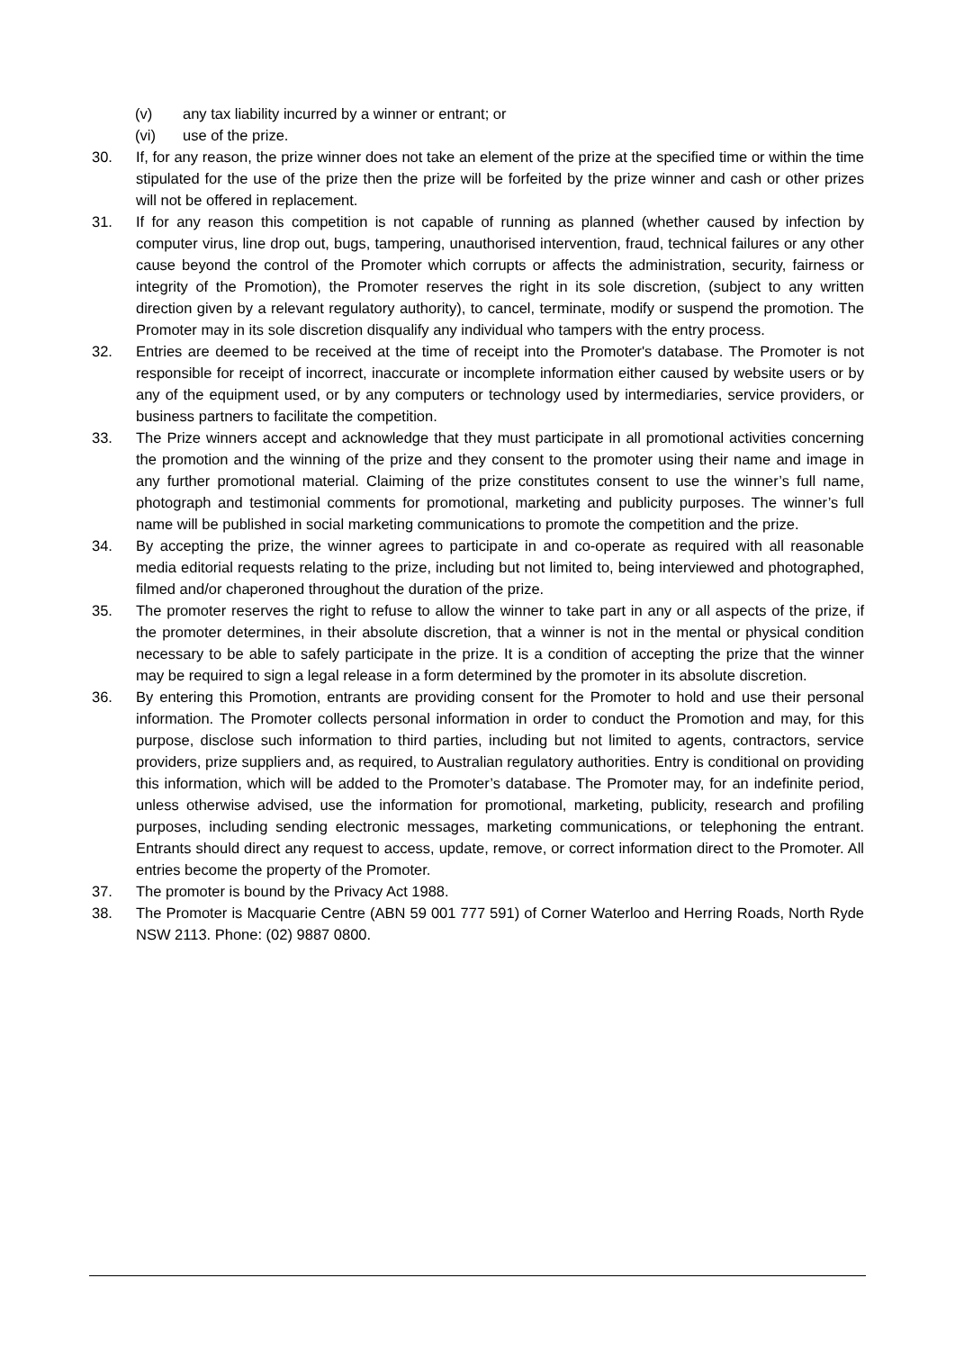(v) any tax liability incurred by a winner or entrant; or
(vi) use of the prize.
30. If, for any reason, the prize winner does not take an element of the prize at the specified time or within the time stipulated for the use of the prize then the prize will be forfeited by the prize winner and cash or other prizes will not be offered in replacement.
31. If for any reason this competition is not capable of running as planned (whether caused by infection by computer virus, line drop out, bugs, tampering, unauthorised intervention, fraud, technical failures or any other cause beyond the control of the Promoter which corrupts or affects the administration, security, fairness or integrity of the Promotion), the Promoter reserves the right in its sole discretion, (subject to any written direction given by a relevant regulatory authority), to cancel, terminate, modify or suspend the promotion. The Promoter may in its sole discretion disqualify any individual who tampers with the entry process.
32. Entries are deemed to be received at the time of receipt into the Promoter's database. The Promoter is not responsible for receipt of incorrect, inaccurate or incomplete information either caused by website users or by any of the equipment used, or by any computers or technology used by intermediaries, service providers, or business partners to facilitate the competition.
33. The Prize winners accept and acknowledge that they must participate in all promotional activities concerning the promotion and the winning of the prize and they consent to the promoter using their name and image in any further promotional material. Claiming of the prize constitutes consent to use the winner’s full name, photograph and testimonial comments for promotional, marketing and publicity purposes. The winner’s full name will be published in social marketing communications to promote the competition and the prize.
34. By accepting the prize, the winner agrees to participate in and co-operate as required with all reasonable media editorial requests relating to the prize, including but not limited to, being interviewed and photographed, filmed and/or chaperoned throughout the duration of the prize.
35. The promoter reserves the right to refuse to allow the winner to take part in any or all aspects of the prize, if the promoter determines, in their absolute discretion, that a winner is not in the mental or physical condition necessary to be able to safely participate in the prize. It is a condition of accepting the prize that the winner may be required to sign a legal release in a form determined by the promoter in its absolute discretion.
36. By entering this Promotion, entrants are providing consent for the Promoter to hold and use their personal information. The Promoter collects personal information in order to conduct the Promotion and may, for this purpose, disclose such information to third parties, including but not limited to agents, contractors, service providers, prize suppliers and, as required, to Australian regulatory authorities. Entry is conditional on providing this information, which will be added to the Promoter’s database. The Promoter may, for an indefinite period, unless otherwise advised, use the information for promotional, marketing, publicity, research and profiling purposes, including sending electronic messages, marketing communications, or telephoning the entrant. Entrants should direct any request to access, update, remove, or correct information direct to the Promoter. All entries become the property of the Promoter.
37. The promoter is bound by the Privacy Act 1988.
38. The Promoter is Macquarie Centre (ABN 59 001 777 591) of Corner Waterloo and Herring Roads, North Ryde NSW 2113. Phone: (02) 9887 0800.